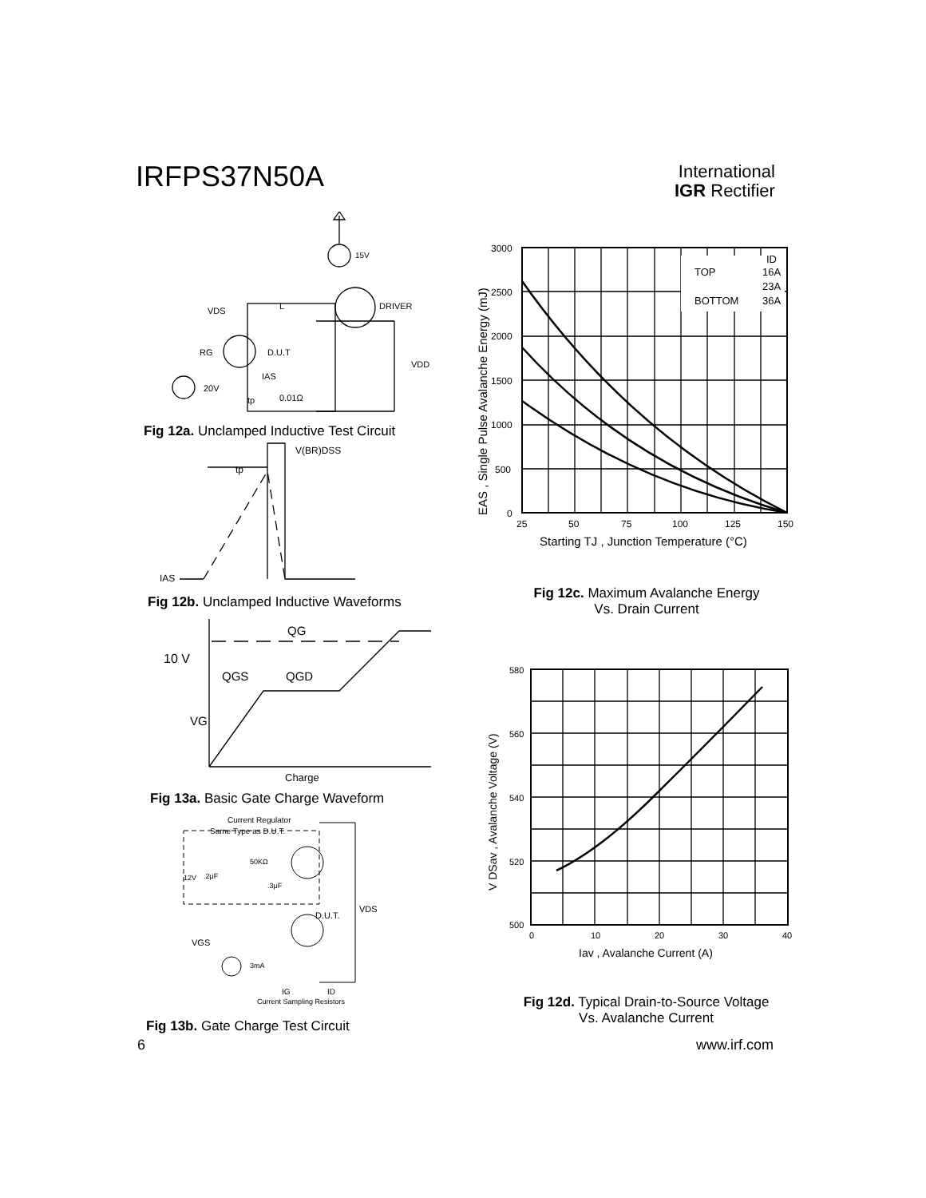IRFPS37N50A
International
IGR Rectifier
15V
DRIVER
VDS
L
D.U.T
RG
IAS
20V
tp
0.01Ω
VDD
Fig 12a. Unclamped Inductive Test Circuit
V(BR)DSS
tp
IAS
Fig 12b. Unclamped Inductive Waveforms
QG
10 V
QGS
QGD
VG
Charge
Fig 13a. Basic Gate Charge Waveform
Current Regulator
Same Type as D.U.T.
50KΩ
12V
.2μF
.3μF
D.U.T.
VDS
VGS
3mA
IG
ID
Current Sampling Resistors
Fig 13b. Gate Charge Test Circuit
6
ID
TOP
16A
23A
BOTTOM
36A
3000
2500
2000
1500
1000
500
0
25
50
75
100
125
150
Starting TJ , Junction Temperature (°C)
EAS , Single Pulse Avalanche Energy (mJ)
Fig 12c. Maximum Avalanche Energy
Vs. Drain Current
580
560
540
520
500
0
10
20
30
40
Iav , Avalanche Current (A)
V DSav , Avalanche Voltage (V)
Fig 12d. Typical Drain-to-Source Voltage
Vs. Avalanche Current
www.irf.com